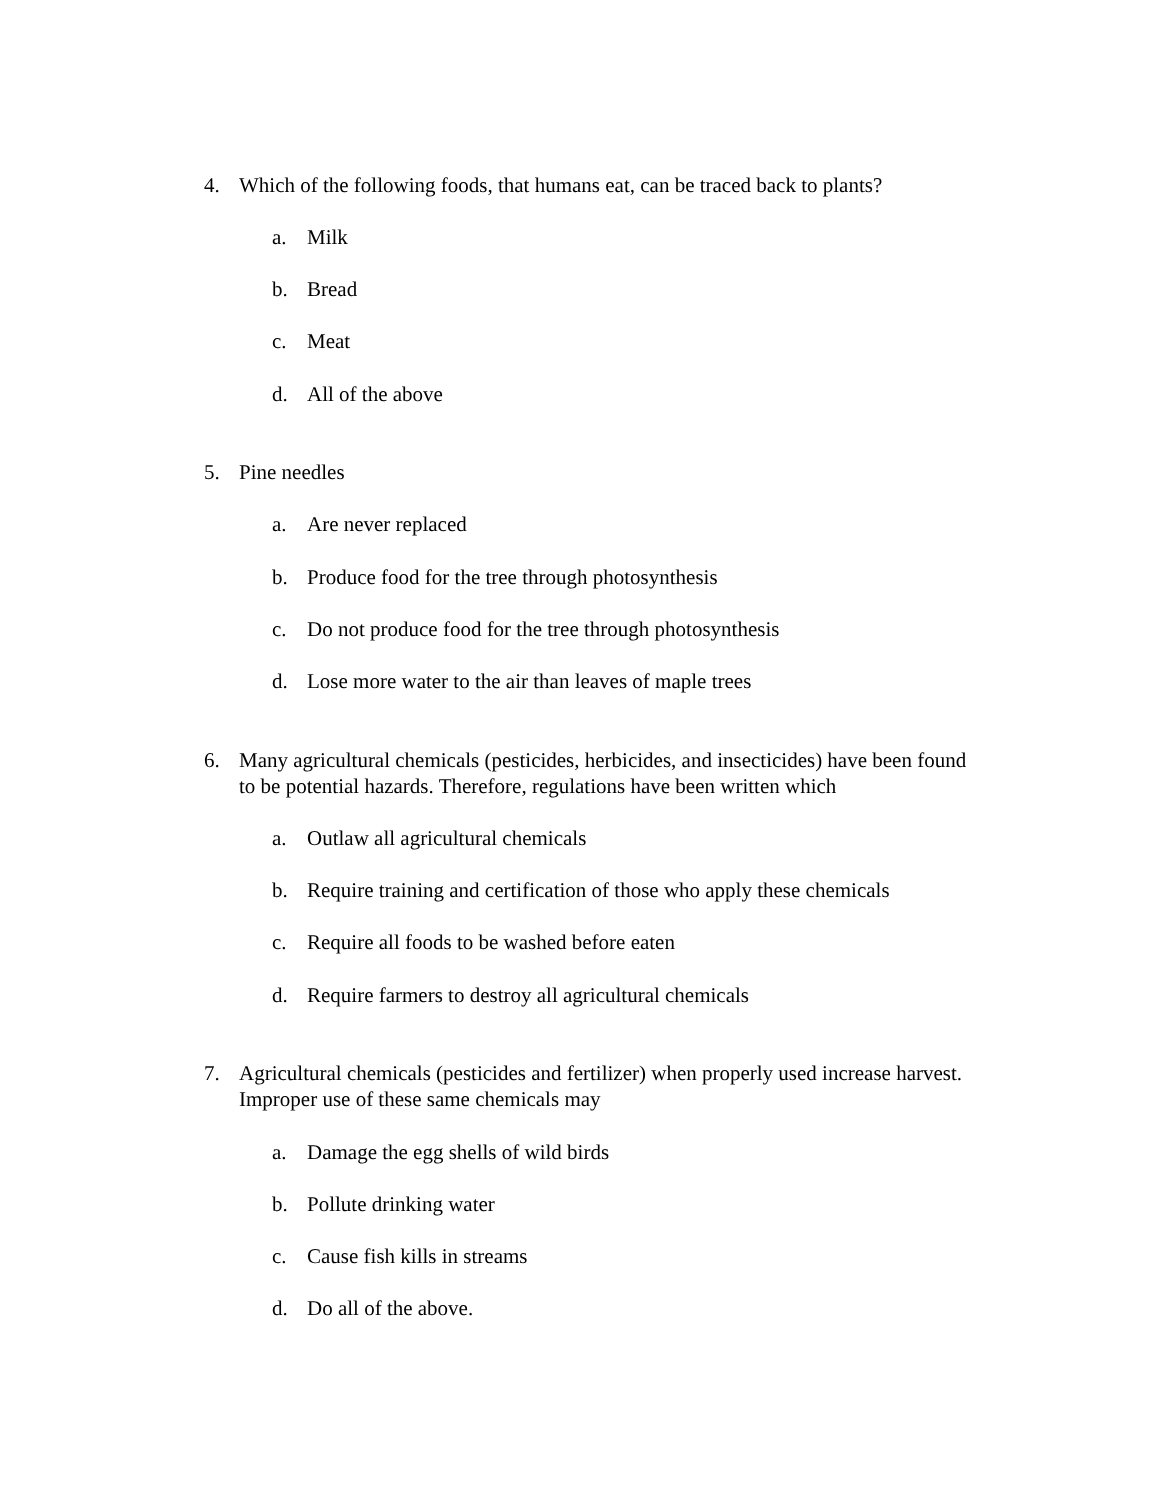4. Which of the following foods, that humans eat, can be traced back to plants?
a. Milk
b. Bread
c. Meat
d. All of the above
5. Pine needles
a. Are never replaced
b. Produce food for the tree through photosynthesis
c. Do not produce food for the tree through photosynthesis
d. Lose more water to the air than leaves of maple trees
6. Many agricultural chemicals (pesticides, herbicides, and insecticides) have been found to be potential hazards. Therefore, regulations have been written which
a. Outlaw all agricultural chemicals
b. Require training and certification of those who apply these chemicals
c. Require all foods to be washed before eaten
d. Require farmers to destroy all agricultural chemicals
7. Agricultural chemicals (pesticides and fertilizer) when properly used increase harvest. Improper use of these same chemicals may
a. Damage the egg shells of wild birds
b. Pollute drinking water
c. Cause fish kills in streams
d. Do all of the above.